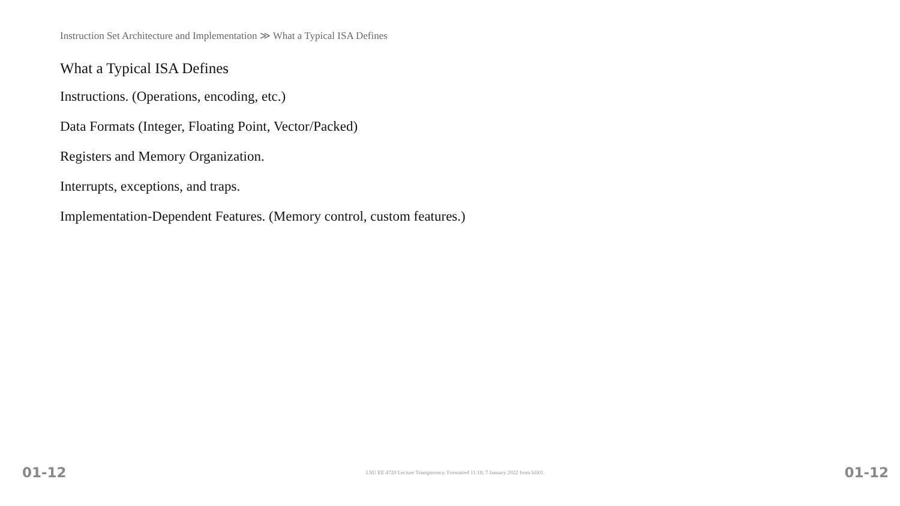Instruction Set Architecture and Implementation ≫ What a Typical ISA Defines
What a Typical ISA Defines
Instructions. (Operations, encoding, etc.)
Data Formats (Integer, Floating Point, Vector/Packed)
Registers and Memory Organization.
Interrupts, exceptions, and traps.
Implementation-Dependent Features. (Memory control, custom features.)
01-12 LSU EE 4720 Lecture Transparency. Formatted 11:18, 7 January 2022 from lsli01. 01-12